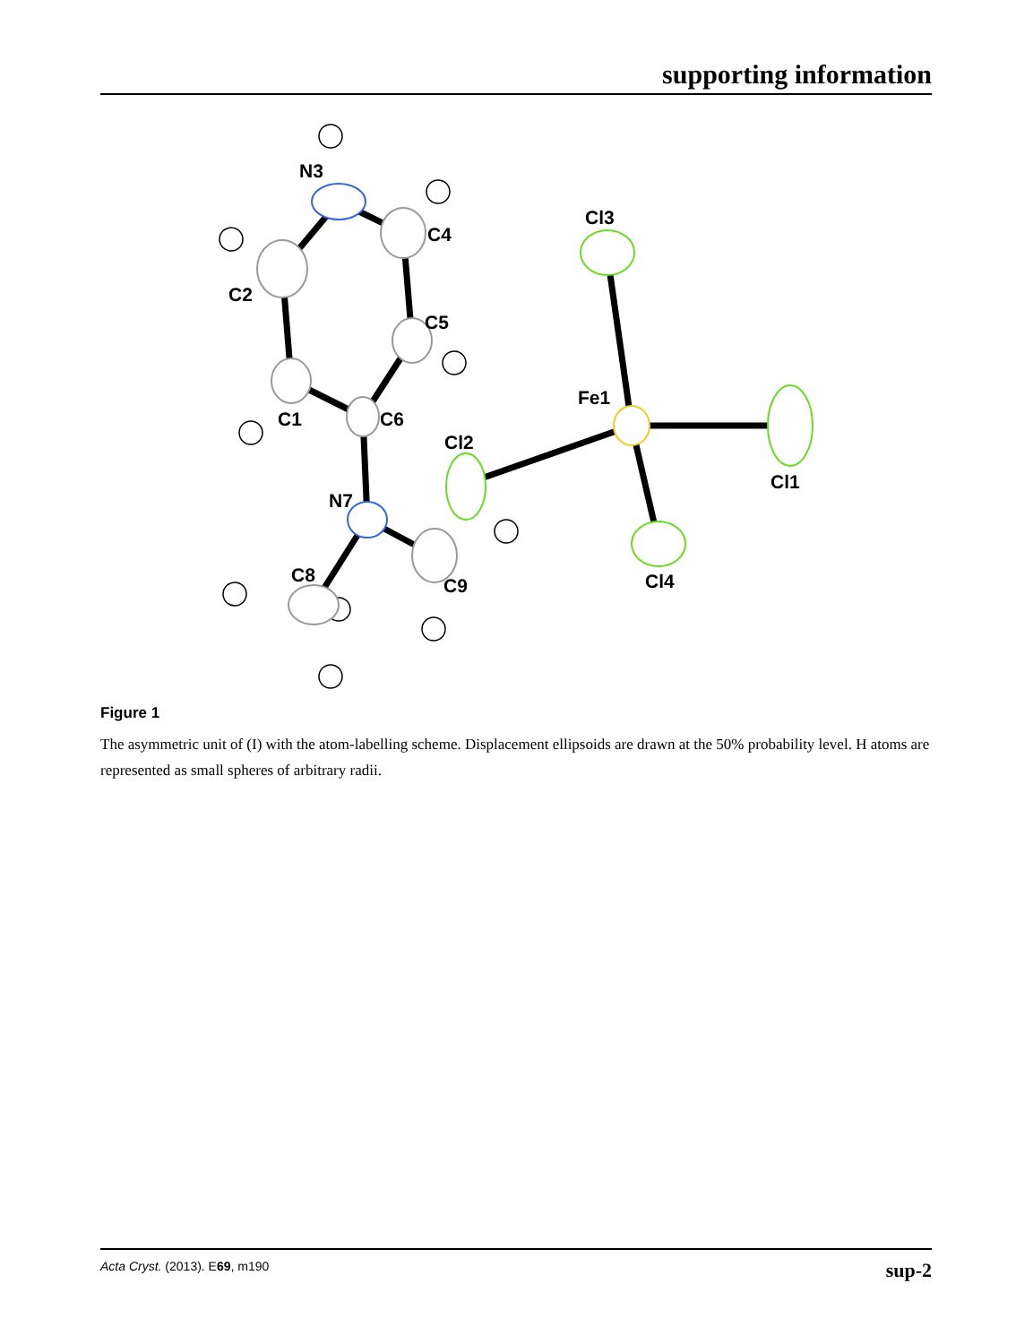supporting information
N3
C4
Cl3
C2
C5
Fe1
C1
C6
Cl2
Cl1
N7
C8
C9
Cl4
Figure 1
The asymmetric unit of (I) with the atom-labelling scheme. Displacement ellipsoids are drawn at the 50% probability level. H atoms are represented as small spheres of arbitrary radii.
Acta Cryst. (2013). E69, m190 sup-2